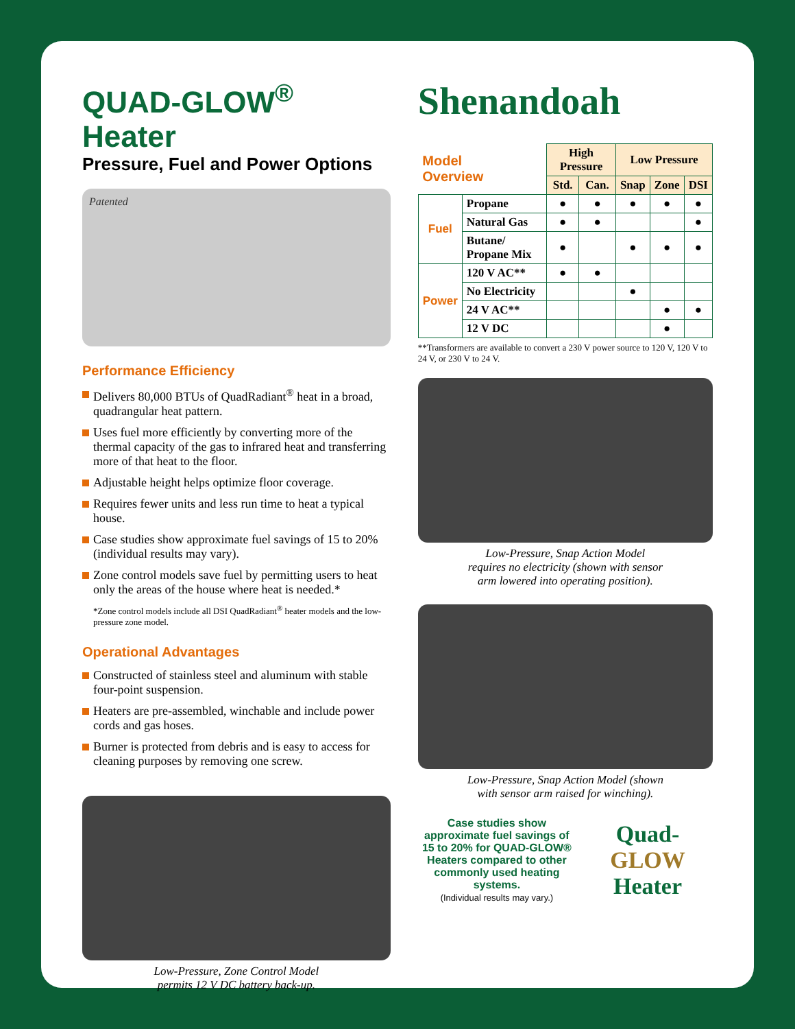QUAD-GLOW<sup>®</sup> Heater
Pressure, Fuel and Power Options
Patented
Performance Efficiency
Delivers 80,000 BTUs of QuadRadiant<sup>®</sup> heat in a broad, quadrangular heat pattern.
Uses fuel more efficiently by converting more of the thermal capacity of the gas to infrared heat and transferring more of that heat to the floor.
Adjustable height helps optimize floor coverage.
Requires fewer units and less run time to heat a typical house.
Case studies show approximate fuel savings of 15 to 20% (individual results may vary).
Zone control models save fuel by permitting users to heat only the areas of the house where heat is needed.*
*Zone control models include all DSI QuadRadiant<sup>®</sup> heater models and the low-pressure zone model.
Operational Advantages
Constructed of stainless steel and aluminum with stable four-point suspension.
Heaters are pre-assembled, winchable and include power cords and gas hoses.
Burner is protected from debris and is easy to access for cleaning purposes by removing one screw.
Low-Pressure, Zone Control Model
permits 12 V DC battery back-up.
Shenandoah
| Model Overview | | High Pressure | | Low Pressure | | |
| --- | --- | --- | --- | --- | --- | --- |
| | | Std. | Can. | Snap | Zone | DSI |
| Fuel | Propane | ● | ● | ● | ● | ● |
| | Natural Gas | ● | ● | | | ● |
| | Butane/ Propane Mix | ● | | ● | ● | ● |
| Power | 120 V AC** | ● | ● | | | |
| | No Electricity | | | ● | | |
| | 24 V AC** | | | | ● | ● |
| | 12 V DC | | | | ● | |
**Transformers are available to convert a 230 V power source to 120 V, 120 V to 24 V, or 230 V to 24 V.
Low-Pressure, Snap Action Model
requires no electricity (shown with sensor
arm lowered into operating position).
Low-Pressure, Snap Action Model (shown
with sensor arm raised for winching).
Case studies show approximate fuel savings of 15 to 20% for QUAD-GLOW® Heaters compared to other commonly used heating systems.
(Individual results may vary.)
Quad-
GLOW
Heater